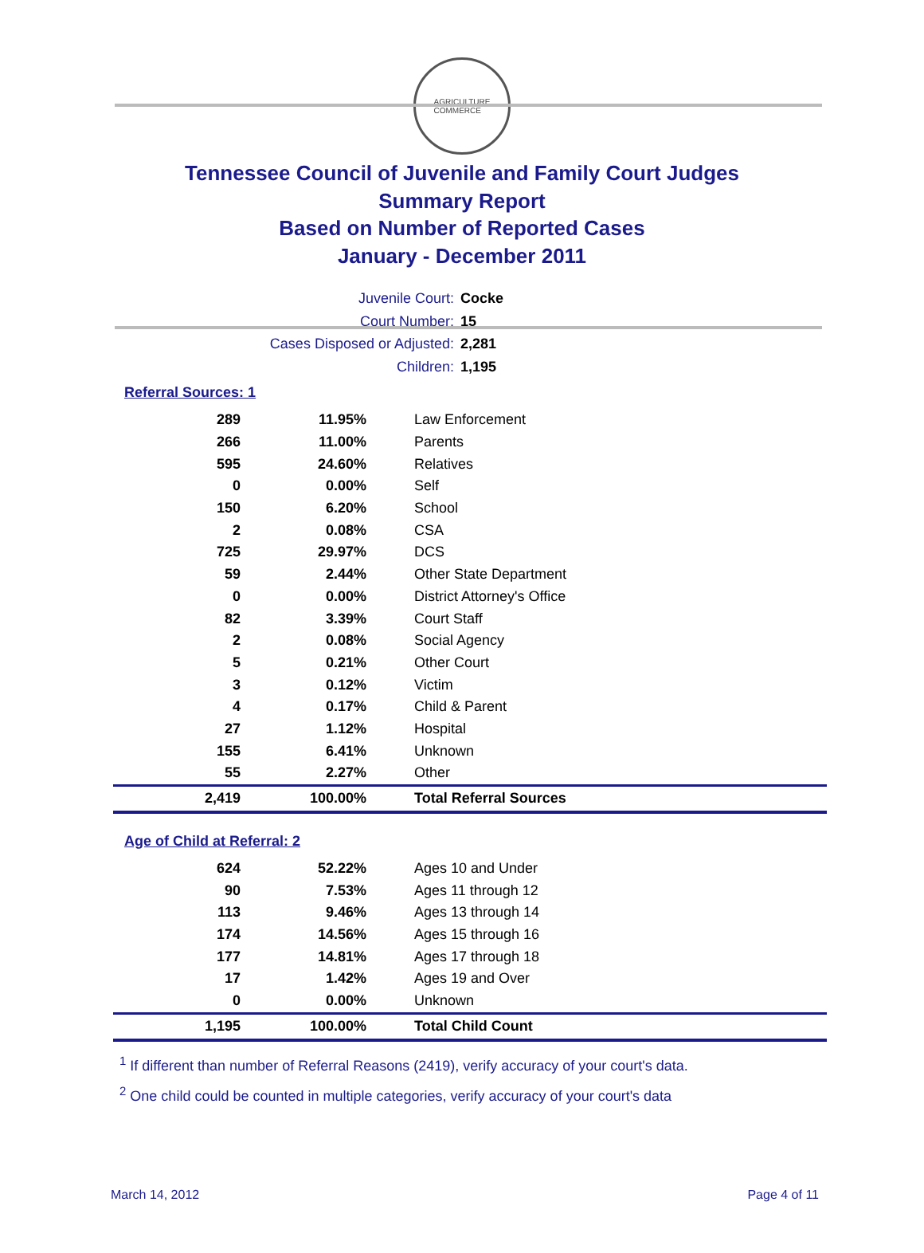AGRICULTURE
COMMERCE
Tennessee Council of Juvenile and Family Court Judges
Summary Report
Based on Number of Reported Cases
January - December 2011
Juvenile Court: Cocke
Court Number: 15
Cases Disposed or Adjusted: 2,281
Children: 1,195
Referral Sources: 1
| 289 | 11.95% | Law Enforcement |
| 266 | 11.00% | Parents |
| 595 | 24.60% | Relatives |
| 0 | 0.00% | Self |
| 150 | 6.20% | School |
| 2 | 0.08% | CSA |
| 725 | 29.97% | DCS |
| 59 | 2.44% | Other State Department |
| 0 | 0.00% | District Attorney's Office |
| 82 | 3.39% | Court Staff |
| 2 | 0.08% | Social Agency |
| 5 | 0.21% | Other Court |
| 3 | 0.12% | Victim |
| 4 | 0.17% | Child & Parent |
| 27 | 1.12% | Hospital |
| 155 | 6.41% | Unknown |
| 55 | 2.27% | Other |
| 2,419 | 100.00% | Total Referral Sources |
Age of Child at Referral: 2
| 624 | 52.22% | Ages 10 and Under |
| 90 | 7.53% | Ages 11 through 12 |
| 113 | 9.46% | Ages 13 through 14 |
| 174 | 14.56% | Ages 15 through 16 |
| 177 | 14.81% | Ages 17 through 18 |
| 17 | 1.42% | Ages 19 and Over |
| 0 | 0.00% | Unknown |
| 1,195 | 100.00% | Total Child Count |
<sup>1</sup> If different than number of Referral Reasons (2419), verify accuracy of your court's data.
<sup>2</sup> One child could be counted in multiple categories, verify accuracy of your court's data
March 14, 2012 Page 4 of 11